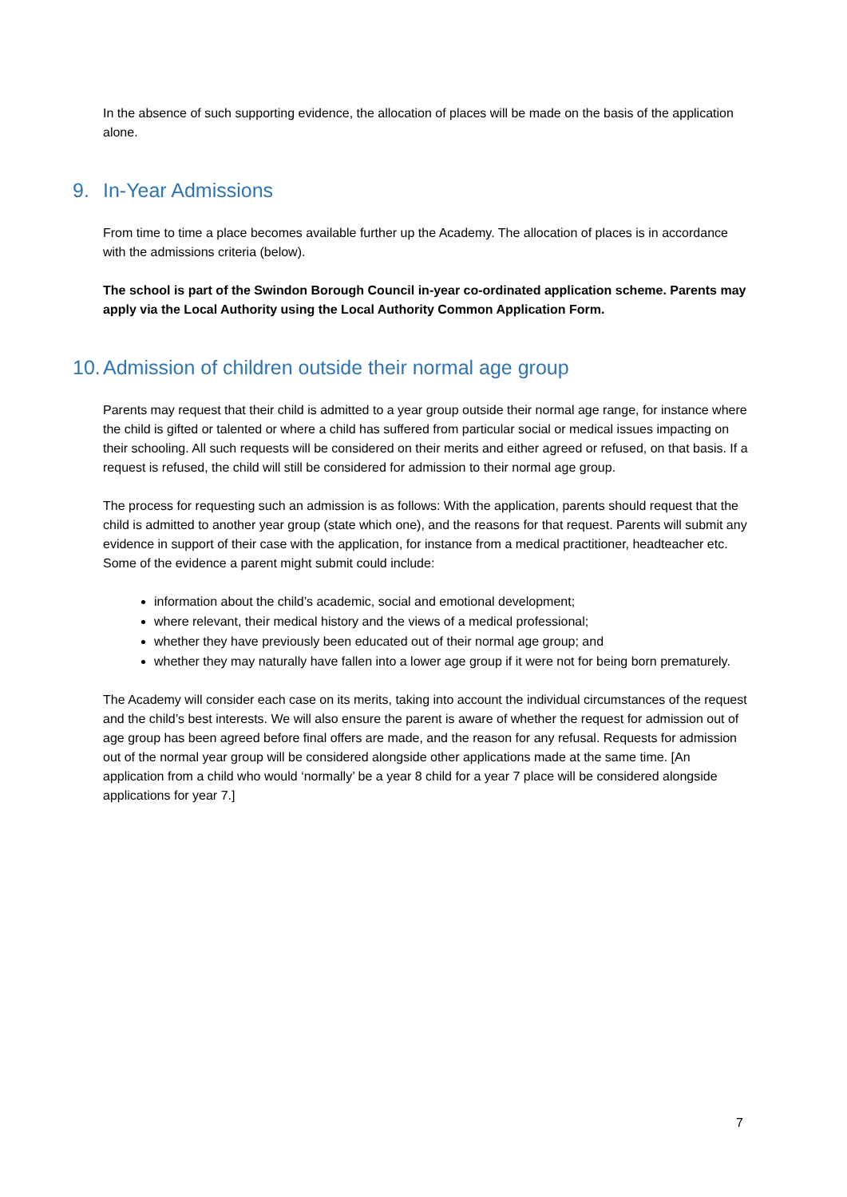In the absence of such supporting evidence, the allocation of places will be made on the basis of the application alone.
9. In-Year Admissions
From time to time a place becomes available further up the Academy. The allocation of places is in accordance with the admissions criteria (below).
The school is part of the Swindon Borough Council in-year co-ordinated application scheme. Parents may apply via the Local Authority using the Local Authority Common Application Form.
10. Admission of children outside their normal age group
Parents may request that their child is admitted to a year group outside their normal age range, for instance where the child is gifted or talented or where a child has suffered from particular social or medical issues impacting on their schooling. All such requests will be considered on their merits and either agreed or refused, on that basis. If a request is refused, the child will still be considered for admission to their normal age group.
The process for requesting such an admission is as follows: With the application, parents should request that the child is admitted to another year group (state which one), and the reasons for that request. Parents will submit any evidence in support of their case with the application, for instance from a medical practitioner, headteacher etc. Some of the evidence a parent might submit could include:
information about the child’s academic, social and emotional development;
where relevant, their medical history and the views of a medical professional;
whether they have previously been educated out of their normal age group; and
whether they may naturally have fallen into a lower age group if it were not for being born prematurely.
The Academy will consider each case on its merits, taking into account the individual circumstances of the request and the child’s best interests. We will also ensure the parent is aware of whether the request for admission out of age group has been agreed before final offers are made, and the reason for any refusal. Requests for admission out of the normal year group will be considered alongside other applications made at the same time. [An application from a child who would ‘normally’ be a year 8 child for a year 7 place will be considered alongside applications for year 7.]
7